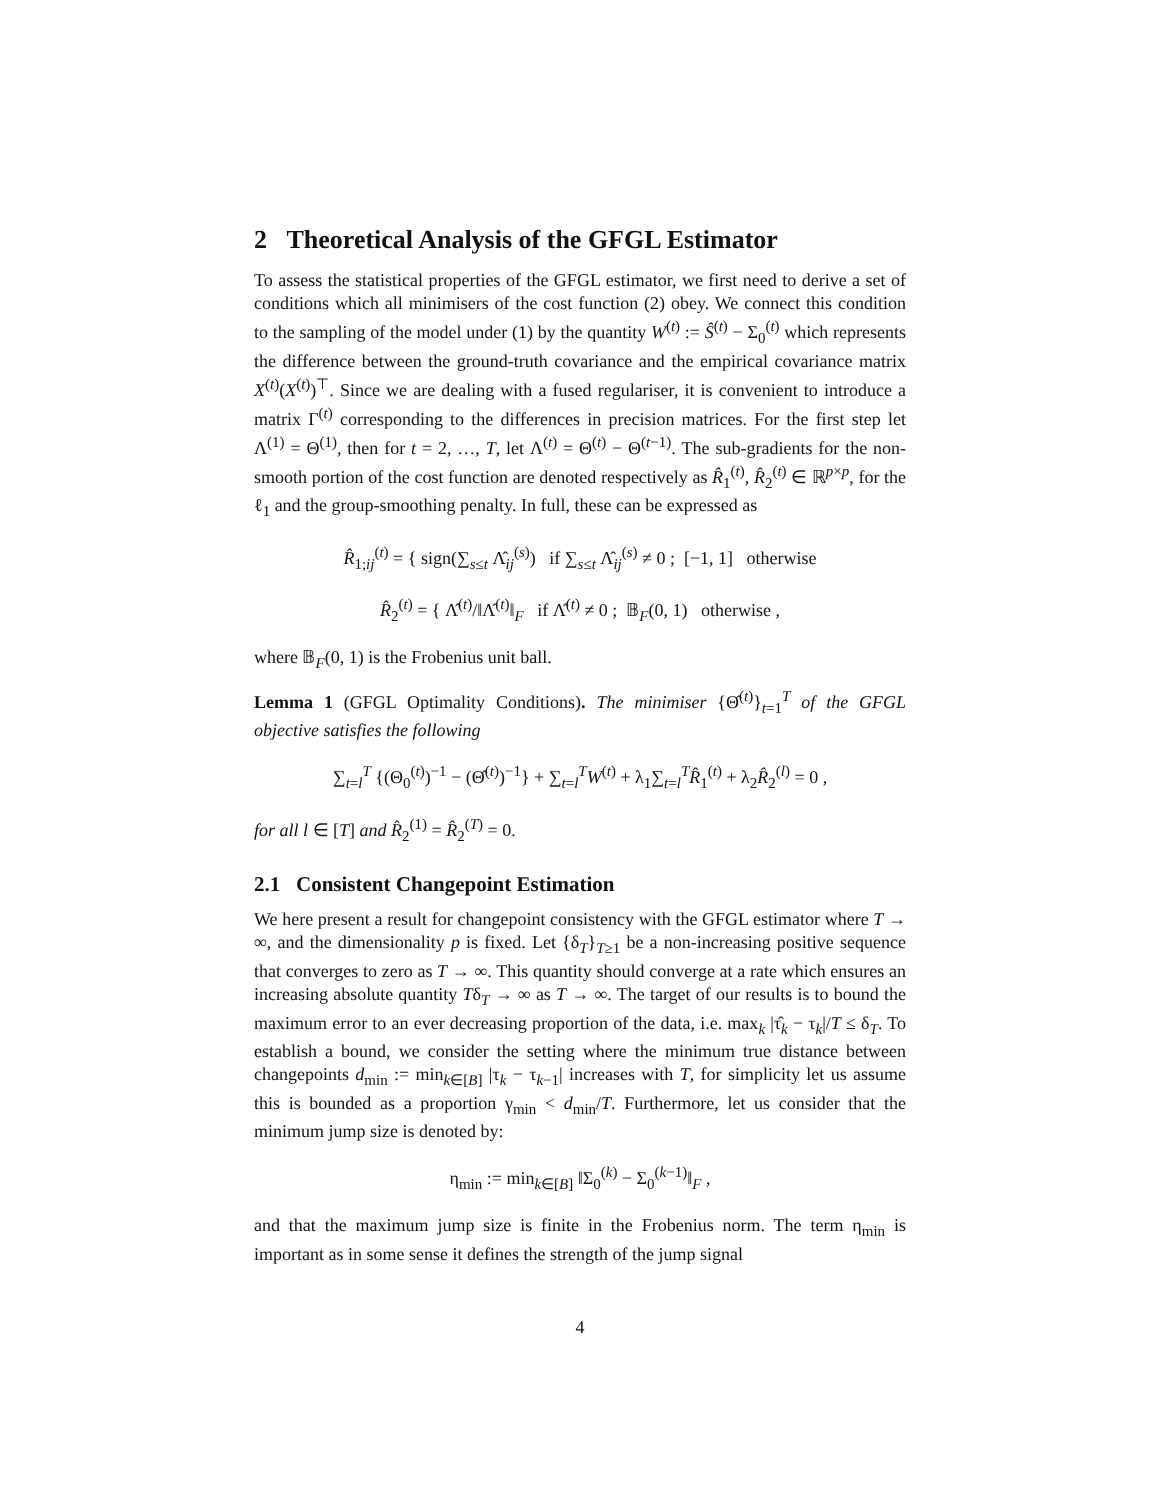2 Theoretical Analysis of the GFGL Estimator
To assess the statistical properties of the GFGL estimator, we first need to derive a set of conditions which all minimisers of the cost function (2) obey. We connect this condition to the sampling of the model under (1) by the quantity W<sup>(t)</sup> := Ŝ<sup>(t)</sup> − Σ<sub>0</sub><sup>(t)</sup> which represents the difference between the ground-truth covariance and the empirical covariance matrix X<sup>(t)</sup>(X<sup>(t)</sup>)<sup>⊤</sup>. Since we are dealing with a fused regulariser, it is convenient to introduce a matrix Γ<sup>(t)</sup> corresponding to the differences in precision matrices. For the first step let Λ<sup>(1)</sup> = Θ<sup>(1)</sup>, then for t = 2, …, T, let Λ<sup>(t)</sup> = Θ<sup>(t)</sup> − Θ<sup>(t−1)</sup>. The sub-gradients for the non-smooth portion of the cost function are denoted respectively as R̂<sub>1</sub><sup>(t)</sup>, R̂<sub>2</sub><sup>(t)</sup> ∈ ℝ<sup>p×p</sup>, for the ℓ<sub>1</sub> and the group-smoothing penalty. In full, these can be expressed as
R̂<sub>1;ij</sub><sup>(t)</sup> = { sign(∑<sub>s≤t</sub> Λ̂<sub>ij</sub><sup>(s)</sup>) if ∑<sub>s≤t</sub> Λ̂<sub>ij</sub><sup>(s)</sup> ≠ 0 ; [−1, 1] otherwise
R̂<sub>2</sub><sup>(t)</sup> = { Λ̂<sup>(t)</sup>/‖Λ̂<sup>(t)</sup>‖<sub>F</sub> if Λ̂<sup>(t)</sup> ≠ 0 ; 𝔹<sub>F</sub>(0, 1) otherwise ,
where 𝔹<sub>F</sub>(0, 1) is the Frobenius unit ball.
Lemma 1 (GFGL Optimality Conditions). The minimiser {Θ̂<sup>(t)</sup>}<sub>t=1</sub><sup>T</sup> of the GFGL objective satisfies the following
∑<sub>t=l</sub><sup>T</sup> {(Θ<sub>0</sub><sup>(t)</sup>)<sup>−1</sup> − (Θ̂<sup>(t)</sup>)<sup>−1</sup>} + ∑<sub>t=l</sub><sup>T</sup>W<sup>(t)</sup> + λ<sub>1</sub>∑<sub>t=l</sub><sup>T</sup>R̂<sub>1</sub><sup>(t)</sup> + λ<sub>2</sub>R̂<sub>2</sub><sup>(l)</sup> = 0 ,
for all l ∈ [T] and R̂<sub>2</sub><sup>(1)</sup> = R̂<sub>2</sub><sup>(T)</sup> = 0.
2.1 Consistent Changepoint Estimation
We here present a result for changepoint consistency with the GFGL estimator where T → ∞, and the dimensionality p is fixed. Let {δ<sub>T</sub>}<sub>T≥1</sub> be a non-increasing positive sequence that converges to zero as T → ∞. This quantity should converge at a rate which ensures an increasing absolute quantity Tδ<sub>T</sub> → ∞ as T → ∞. The target of our results is to bound the maximum error to an ever decreasing proportion of the data, i.e. max<sub>k</sub> |τ̂<sub>k</sub> − τ<sub>k</sub>|/T ≤ δ<sub>T</sub>. To establish a bound, we consider the setting where the minimum true distance between changepoints d<sub>min</sub> := min<sub>k∈[B]</sub> |τ<sub>k</sub> − τ<sub>k−1</sub>| increases with T, for simplicity let us assume this is bounded as a proportion γ<sub>min</sub> < d<sub>min</sub>/T. Furthermore, let us consider that the minimum jump size is denoted by:
η<sub>min</sub> := min<sub>k∈[B]</sub> ‖Σ<sub>0</sub><sup>(k)</sup> − Σ<sub>0</sub><sup>(k−1)</sup>‖<sub>F</sub> ,
and that the maximum jump size is finite in the Frobenius norm. The term η<sub>min</sub> is important as in some sense it defines the strength of the jump signal
4